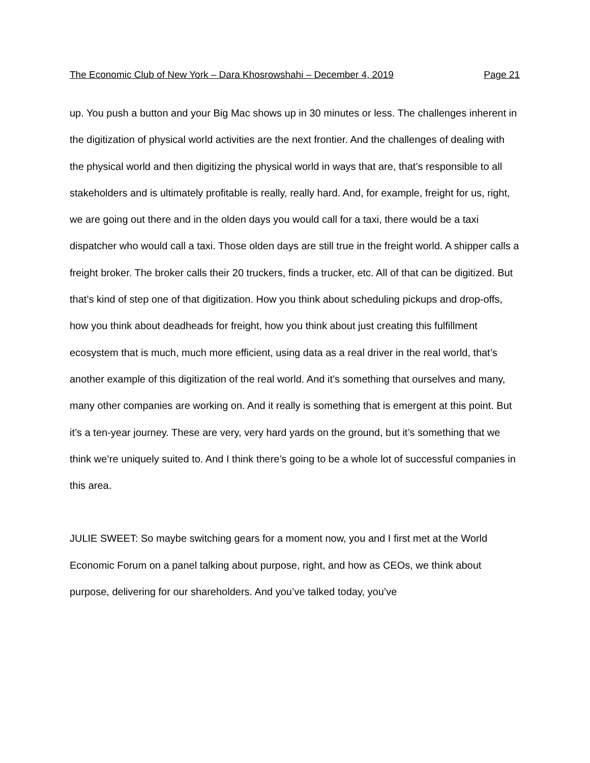The Economic Club of New York – Dara Khosrowshahi – December 4, 2019 Page 21
up. You push a button and your Big Mac shows up in 30 minutes or less. The challenges inherent in the digitization of physical world activities are the next frontier. And the challenges of dealing with the physical world and then digitizing the physical world in ways that are, that’s responsible to all stakeholders and is ultimately profitable is really, really hard. And, for example, freight for us, right, we are going out there and in the olden days you would call for a taxi, there would be a taxi dispatcher who would call a taxi. Those olden days are still true in the freight world. A shipper calls a freight broker. The broker calls their 20 truckers, finds a trucker, etc. All of that can be digitized. But that’s kind of step one of that digitization. How you think about scheduling pickups and drop-offs, how you think about deadheads for freight, how you think about just creating this fulfillment ecosystem that is much, much more efficient, using data as a real driver in the real world, that’s another example of this digitization of the real world. And it’s something that ourselves and many, many other companies are working on. And it really is something that is emergent at this point. But it’s a ten-year journey. These are very, very hard yards on the ground, but it’s something that we think we’re uniquely suited to. And I think there’s going to be a whole lot of successful companies in this area.
JULIE SWEET: So maybe switching gears for a moment now, you and I first met at the World Economic Forum on a panel talking about purpose, right, and how as CEOs, we think about purpose, delivering for our shareholders. And you’ve talked today, you’ve